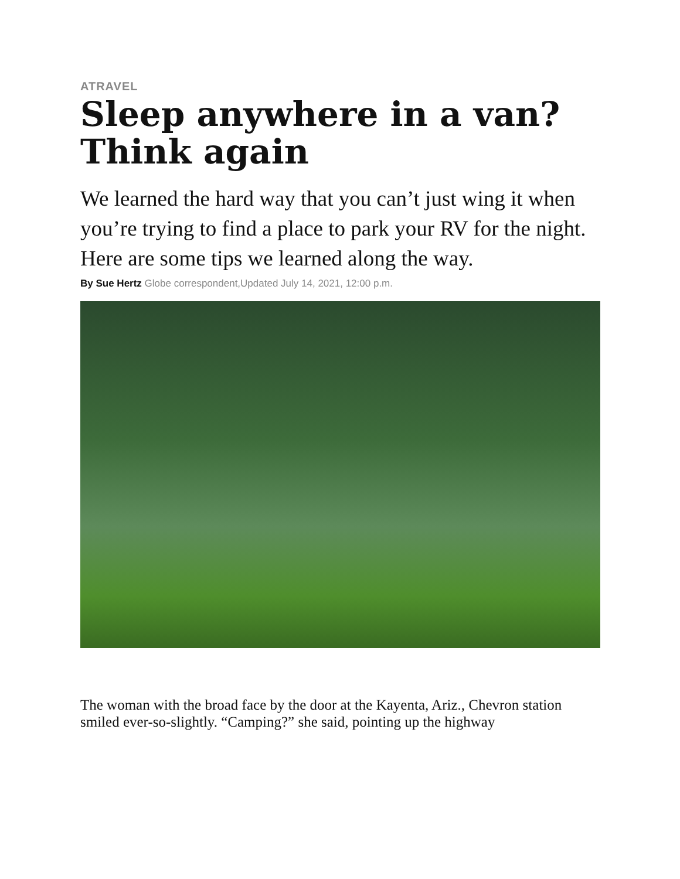ATRAVEL
Sleep anywhere in a van? Think again
We learned the hard way that you can’t just wing it when you’re trying to find a place to park your RV for the night. Here are some tips we learned along the way.
By Sue Hertz Globe correspondent,Updated July 14, 2021, 12:00 p.m.
The woman with the broad face by the door at the Kayenta, Ariz., Chevron station smiled ever-so-slightly. “Camping?” she said, pointing up the highway